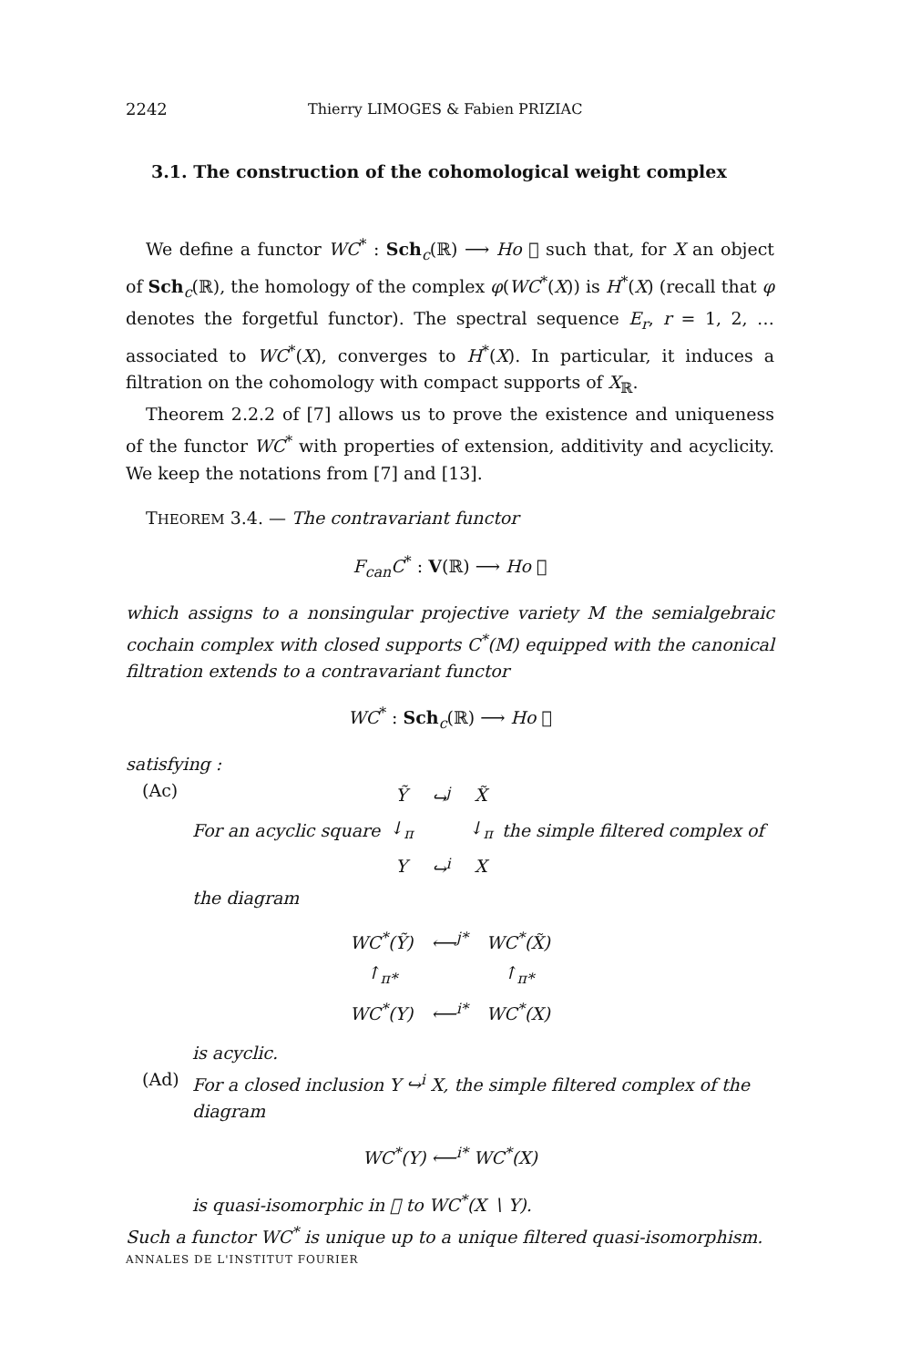2242 Thierry LIMOGES & Fabien PRIZIAC
3.1. The construction of the cohomological weight complex
We define a functor WC<sup>*</sup> : Sch<sub>c</sub>(ℝ) ⟶ Ho 𝔆 such that, for X an object of Sch<sub>c</sub>(ℝ), the homology of the complex φ(WC<sup>*</sup>(X)) is H<sup>*</sup>(X) (recall that φ denotes the forgetful functor). The spectral sequence E<sub>r</sub>, r = 1, 2, … associated to WC<sup>*</sup>(X), converges to H<sup>*</sup>(X). In particular, it induces a filtration on the cohomology with compact supports of X<sub>ℝ</sub>.
Theorem 2.2.2 of [7] allows us to prove the existence and uniqueness of the functor WC<sup>*</sup> with properties of extension, additivity and acyclicity. We keep the notations from [7] and [13].
THEOREM 3.4. — The contravariant functor
F<sub>can</sub>C<sup>*</sup> : V(ℝ) ⟶ Ho 𝔆
which assigns to a nonsingular projective variety M the semialgebraic cochain complex with closed supports C<sup>*</sup>(M) equipped with the canonical filtration extends to a contravariant functor
WC<sup>*</sup> : Sch<sub>c</sub>(ℝ) ⟶ Ho 𝔆
satisfying :
(Ac) For an acyclic square
| Ỹ | ↪<sup>j</sup> | X̃ |
| ↓<sub>π</sub> | | ↓<sub>π</sub> |
| Y | ↪<sup>i</sup> | X |
the simple filtered complex of
the diagram
| WC<sup>*</sup>(Ỹ) | ⟵<sup>j*</sup> | WC<sup>*</sup>(X̃) |
| ↑<sub>π*</sub> | | ↑<sub>π*</sub> |
| WC<sup>*</sup>(Y) | ⟵<sup>i*</sup> | WC<sup>*</sup>(X) |
is acyclic.
(Ad) For a closed inclusion Y ↪<sup>i</sup> X, the simple filtered complex of the diagram
WC<sup>*</sup>(Y) ⟵<sup>i*</sup> WC<sup>*</sup>(X)
is quasi-isomorphic in 𝔆 to WC<sup>*</sup>(X ∖ Y).
Such a functor WC<sup>*</sup> is unique up to a unique filtered quasi-isomorphism.
ANNALES DE L'INSTITUT FOURIER